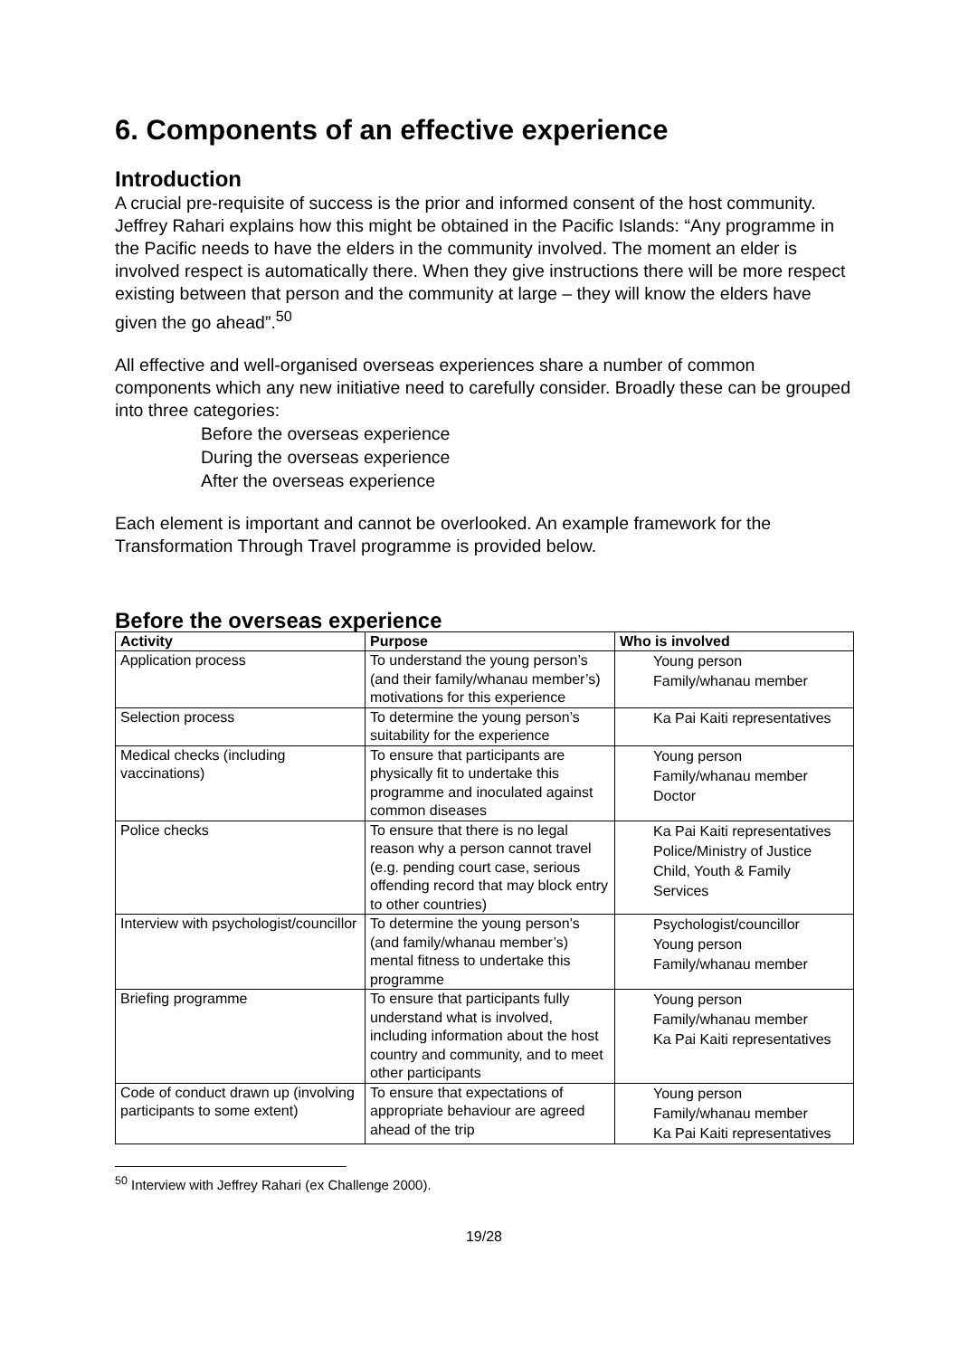6. Components of an effective experience
Introduction
A crucial pre-requisite of success is the prior and informed consent of the host community. Jeffrey Rahari explains how this might be obtained in the Pacific Islands: “Any programme in the Pacific needs to have the elders in the community involved. The moment an elder is involved respect is automatically there. When they give instructions there will be more respect existing between that person and the community at large – they will know the elders have given the go ahead”.<sup>50</sup>
All effective and well-organised overseas experiences share a number of common components which any new initiative need to carefully consider. Broadly these can be grouped into three categories:
Before the overseas experience
During the overseas experience
After the overseas experience
Each element is important and cannot be overlooked. An example framework for the Transformation Through Travel programme is provided below.
Before the overseas experience
| Activity | Purpose | Who is involved |
| --- | --- | --- |
| Application process | To understand the young person’s (and their family/whanau member’s) motivations for this experience | Young person Family/whanau member |
| Selection process | To determine the young person’s suitability for the experience | Ka Pai Kaiti representatives |
| Medical checks (including vaccinations) | To ensure that participants are physically fit to undertake this programme and inoculated against common diseases | Young person Family/whanau member Doctor |
| Police checks | To ensure that there is no legal reason why a person cannot travel (e.g. pending court case, serious offending record that may block entry to other countries) | Ka Pai Kaiti representatives Police/Ministry of Justice Child, Youth & Family Services |
| Interview with psychologist/councillor | To determine the young person’s (and family/whanau member’s) mental fitness to undertake this programme | Psychologist/councillor Young person Family/whanau member |
| Briefing programme | To ensure that participants fully understand what is involved, including information about the host country and community, and to meet other participants | Young person Family/whanau member Ka Pai Kaiti representatives |
| Code of conduct drawn up (involving participants to some extent) | To ensure that expectations of appropriate behaviour are agreed ahead of the trip | Young person Family/whanau member Ka Pai Kaiti representatives |
<sup>50</sup> Interview with Jeffrey Rahari (ex Challenge 2000).
19/28